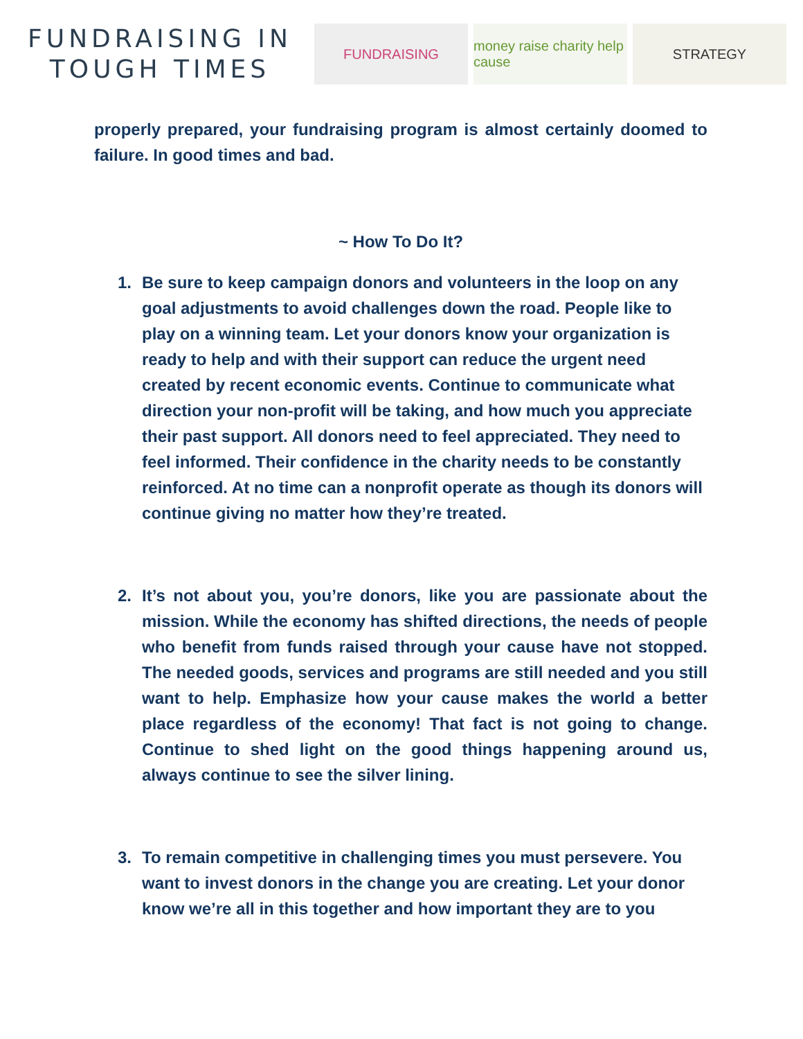FUNDRAISING IN
TOUGH TIMES
FUNDRAISING
money raise charity help cause
STRATEGY
properly prepared, your fundraising program is almost certainly doomed to failure. In good times and bad.
~ How To Do It?
1. Be sure to keep campaign donors and volunteers in the loop on any goal adjustments to avoid challenges down the road. People like to play on a winning team. Let your donors know your organization is ready to help and with their support can reduce the urgent need created by recent economic events. Continue to communicate what direction your non-profit will be taking, and how much you appreciate their past support. All donors need to feel appreciated. They need to feel informed. Their confidence in the charity needs to be constantly reinforced. At no time can a nonprofit operate as though its donors will continue giving no matter how they’re treated.
2. It’s not about you, you’re donors, like you are passionate about the mission. While the economy has shifted directions, the needs of people who benefit from funds raised through your cause have not stopped. The needed goods, services and programs are still needed and you still want to help. Emphasize how your cause makes the world a better place regardless of the economy! That fact is not going to change. Continue to shed light on the good things happening around us, always continue to see the silver lining.
3. To remain competitive in challenging times you must persevere. You want to invest donors in the change you are creating. Let your donor know we’re all in this together and how important they are to you